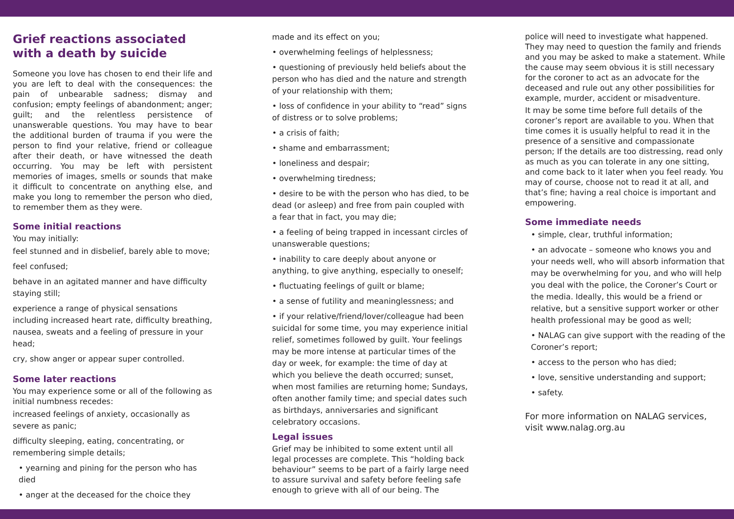Grief reactions associated with a death by suicide
Someone you love has chosen to end their life and you are left to deal with the consequences: the pain of unbearable sadness; dismay and confusion; empty feelings of abandonment; anger; guilt; and the relentless persistence of unanswerable questions. You may have to bear the additional burden of trauma if you were the person to find your relative, friend or colleague after their death, or have witnessed the death occurring. You may be left with persistent memories of images, smells or sounds that make it difficult to concentrate on anything else, and make you long to remember the person who died, to remember them as they were.
Some initial reactions
You may initially:
feel stunned and in disbelief, barely able to move;
feel confused;
behave in an agitated manner and have difficulty staying still;
experience a range of physical sensations including increased heart rate, difficulty breathing, nausea, sweats and a feeling of pressure in your head;
cry, show anger or appear super controlled.
Some later reactions
You may experience some or all of the following as initial numbness recedes:
increased feelings of anxiety, occasionally as severe as panic;
difficulty sleeping, eating, concentrating, or remembering simple details;
• yearning and pining for the person who has died
• anger at the deceased for the choice they
made and its effect on you;
• overwhelming feelings of helplessness;
• questioning of previously held beliefs about the person who has died and the nature and strength of your relationship with them;
• loss of confidence in your ability to “read” signs of distress or to solve problems;
• a crisis of faith;
• shame and embarrassment;
• loneliness and despair;
• overwhelming tiredness;
• desire to be with the person who has died, to be dead (or asleep) and free from pain coupled with a fear that in fact, you may die;
• a feeling of being trapped in incessant circles of unanswerable questions;
• inability to care deeply about anyone or anything, to give anything, especially to oneself;
• fluctuating feelings of guilt or blame;
• a sense of futility and meaninglessness; and
• if your relative/friend/lover/colleague had been suicidal for some time, you may experience initial relief, sometimes followed by guilt. Your feelings may be more intense at particular times of the day or week, for example: the time of day at which you believe the death occurred; sunset, when most families are returning home; Sundays, often another family time; and special dates such as birthdays, anniversaries and significant celebratory occasions.
Legal issues
Grief may be inhibited to some extent until all legal processes are complete. This “holding back behaviour” seems to be part of a fairly large need to assure survival and safety before feeling safe enough to grieve with all of our being. The
police will need to investigate what happened. They may need to question the family and friends and you may be asked to make a statement. While the cause may seem obvious it is still necessary for the coroner to act as an advocate for the deceased and rule out any other possibilities for example, murder, accident or misadventure.
It may be some time before full details of the coroner’s report are available to you. When that time comes it is usually helpful to read it in the presence of a sensitive and compassionate person; If the details are too distressing, read only as much as you can tolerate in any one sitting, and come back to it later when you feel ready. You may of course, choose not to read it at all, and that’s fine; having a real choice is important and empowering.
Some immediate needs
• simple, clear, truthful information;
• an advocate – someone who knows you and your needs well, who will absorb information that may be overwhelming for you, and who will help you deal with the police, the Coroner’s Court or the media. Ideally, this would be a friend or relative, but a sensitive support worker or other health professional may be good as well;
• NALAG can give support with the reading of the Coroner’s report;
• access to the person who has died;
• love, sensitive understanding and support;
• safety.
For more information on NALAG services, visit www.nalag.org.au